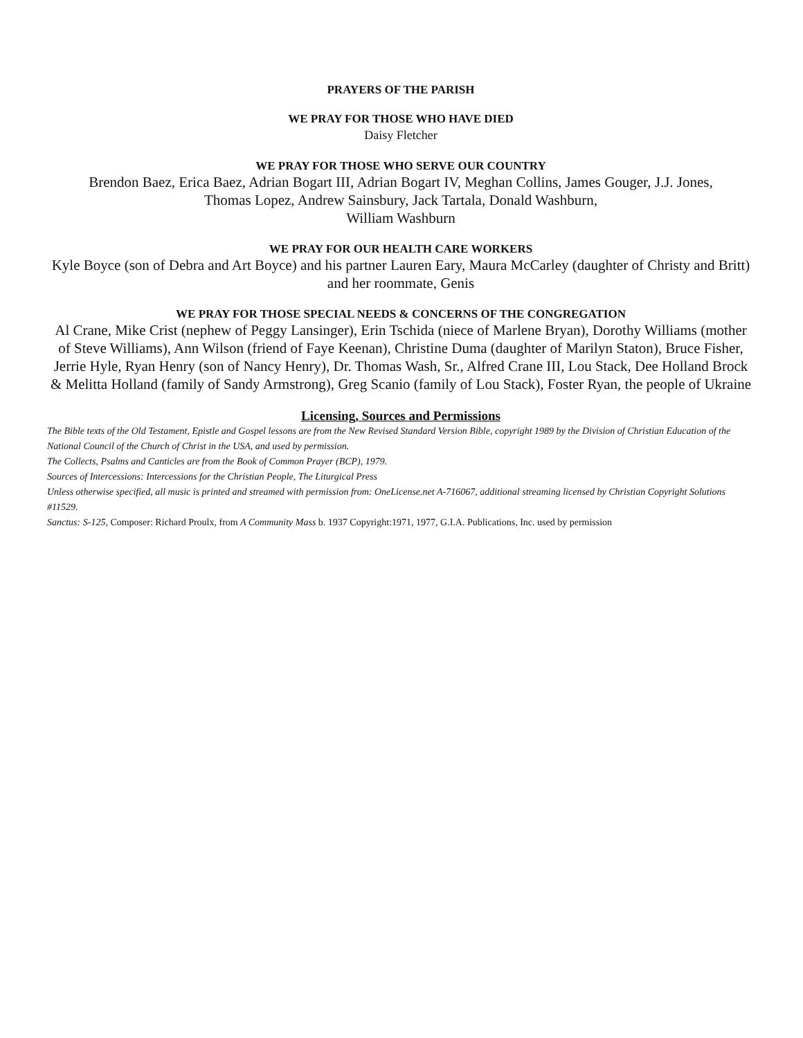PRAYERS OF THE PARISH
WE PRAY FOR THOSE WHO HAVE DIED
Daisy Fletcher
WE PRAY FOR THOSE WHO SERVE OUR COUNTRY
Brendon Baez, Erica Baez, Adrian Bogart III, Adrian Bogart IV, Meghan Collins, James Gouger, J.J. Jones,
Thomas Lopez, Andrew Sainsbury, Jack Tartala, Donald Washburn,
William Washburn
WE PRAY FOR OUR HEALTH CARE WORKERS
Kyle Boyce (son of Debra and Art Boyce) and his partner Lauren Eary, Maura McCarley (daughter of Christy and Britt) and her roommate, Genis
WE PRAY FOR THOSE SPECIAL NEEDS & CONCERNS OF THE CONGREGATION
Al Crane, Mike Crist (nephew of Peggy Lansinger), Erin Tschida (niece of Marlene Bryan), Dorothy Williams (mother of Steve Williams), Ann Wilson (friend of Faye Keenan), Christine Duma (daughter of Marilyn Staton), Bruce Fisher, Jerrie Hyle, Ryan Henry (son of Nancy Henry), Dr. Thomas Wash, Sr., Alfred Crane III, Lou Stack, Dee Holland Brock & Melitta Holland (family of Sandy Armstrong), Greg Scanio (family of Lou Stack), Foster Ryan, the people of Ukraine
Licensing, Sources and Permissions
The Bible texts of the Old Testament, Epistle and Gospel lessons are from the New Revised Standard Version Bible, copyright 1989 by the Division of Christian Education of the National Council of the Church of Christ in the USA, and used by permission.
The Collects, Psalms and Canticles are from the Book of Common Prayer (BCP), 1979.
Sources of Intercessions: Intercessions for the Christian People, The Liturgical Press
Unless otherwise specified, all music is printed and streamed with permission from: OneLicense.net A-716067, additional streaming licensed by Christian Copyright Solutions #11529.
Sanctus: S-125, Composer: Richard Proulx, from A Community Mass b. 1937 Copyright:1971, 1977, G.I.A. Publications, Inc. used by permission